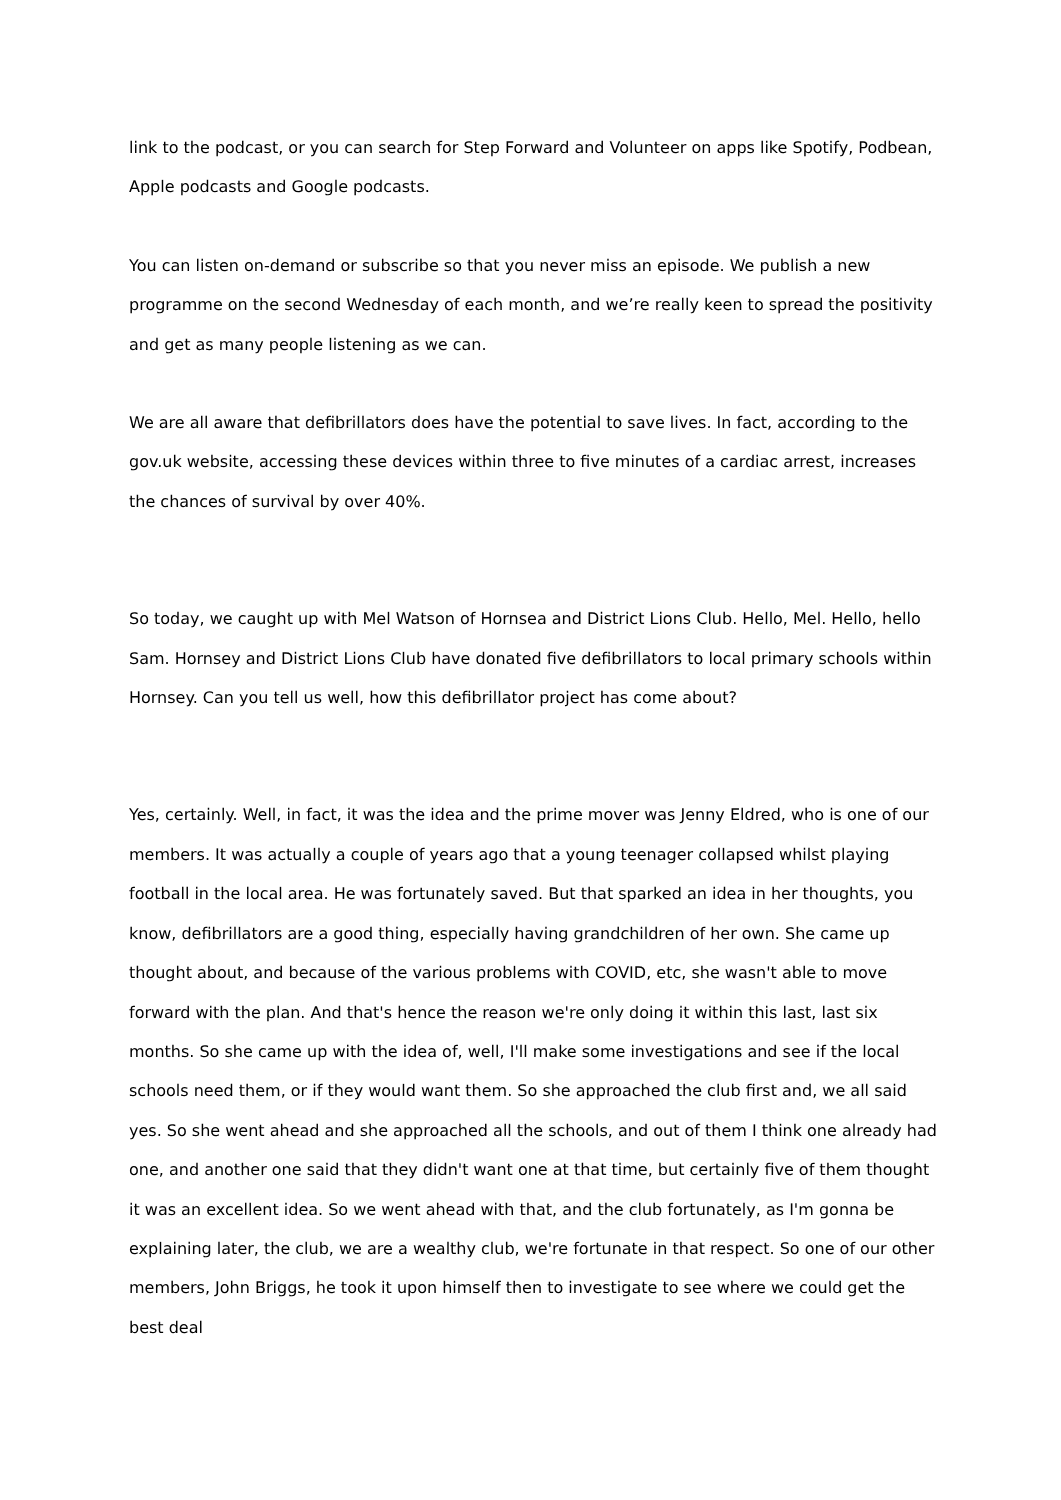link to the podcast, or you can search for Step Forward and Volunteer on apps like Spotify, Podbean, Apple podcasts and Google podcasts.
You can listen on-demand or subscribe so that you never miss an episode. We publish a new programme on the second Wednesday of each month, and we’re really keen to spread the positivity and get as many people listening as we can.
We are all aware that defibrillators does have the potential to save lives. In fact, according to the gov.uk website, accessing these devices within three to five minutes of a cardiac arrest, increases the chances of survival by over 40%.
So today, we caught up with Mel Watson of Hornsea and District Lions Club. Hello, Mel. Hello, hello Sam. Hornsey and District Lions Club have donated five defibrillators to local primary schools within Hornsey. Can you tell us well, how this defibrillator project has come about?
Yes, certainly. Well, in fact, it was the idea and the prime mover was Jenny Eldred, who is one of our members. It was actually a couple of years ago that a young teenager collapsed whilst playing football in the local area. He was fortunately saved. But that sparked an idea in her thoughts, you know, defibrillators are a good thing, especially having grandchildren of her own. She came up thought about, and because of the various problems with COVID, etc, she wasn't able to move forward with the plan. And that's hence the reason we're only doing it within this last, last six months. So she came up with the idea of, well, I'll make some investigations and see if the local schools need them, or if they would want them. So she approached the club first and, we all said yes. So she went ahead and she approached all the schools, and out of them I think one already had one, and another one said that they didn't want one at that time, but certainly five of them thought it was an excellent idea. So we went ahead with that, and the club fortunately, as I'm gonna be explaining later, the club, we are a wealthy club, we're fortunate in that respect. So one of our other members, John Briggs, he took it upon himself then to investigate to see where we could get the best deal